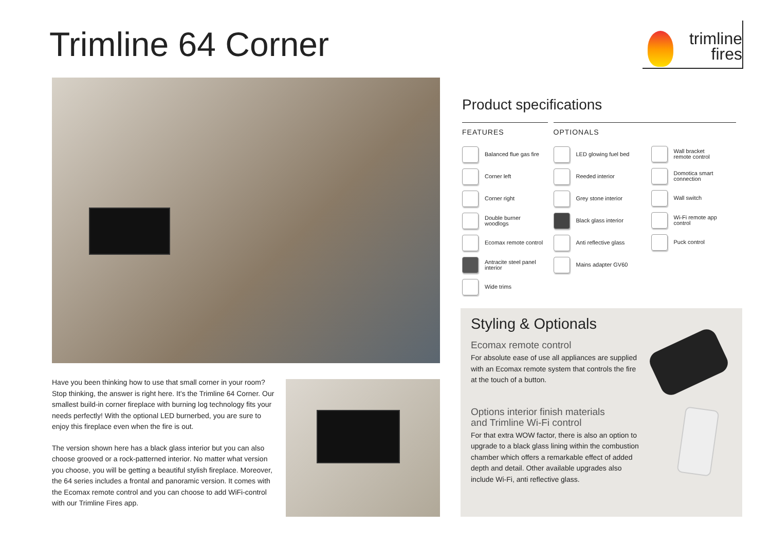Trimline 64 Corner
trimline
fires
Have you been thinking how to use that small corner in your room? Stop thinking, the answer is right here. It’s the Trimline 64 Corner. Our smallest build-in corner fireplace with burning log technology fits your needs perfectly! With the optional LED burnerbed, you are sure to enjoy this fireplace even when the fire is out.
The version shown here has a black glass interior but you can also choose grooved or a rock-patterned interior. No matter what version you choose, you will be getting a beautiful stylish fireplace. Moreover, the 64 series includes a frontal and panoramic version. It comes with the Ecomax remote control and you can choose to add WiFi-control with our Trimline Fires app.
Product specifications
FEATURES
Balanced flue gas fire
Corner left
Corner right
Double burner
woodlogs
Ecomax remote control
Antracite steel panel
interior
Wide trims
OPTIONALS
LED glowing fuel bed
Reeded interior
Grey stone interior
Black glass interior
Anti reflective glass
Mains adapter GV60
Wall bracket
remote control
Domotica smart
connection
Wall switch
Wi-Fi remote app
control
Puck control
Styling & Optionals
Ecomax remote control
For absolute ease of use all appliances are supplied with an Ecomax remote system that controls the fire at the touch of a button.
Options interior finish materials
and Trimline Wi-Fi control
For that extra WOW factor, there is also an option to upgrade to a black glass lining within the combustion chamber which offers a remarkable effect of added depth and detail. Other available upgrades also include Wi-Fi, anti reflective glass.